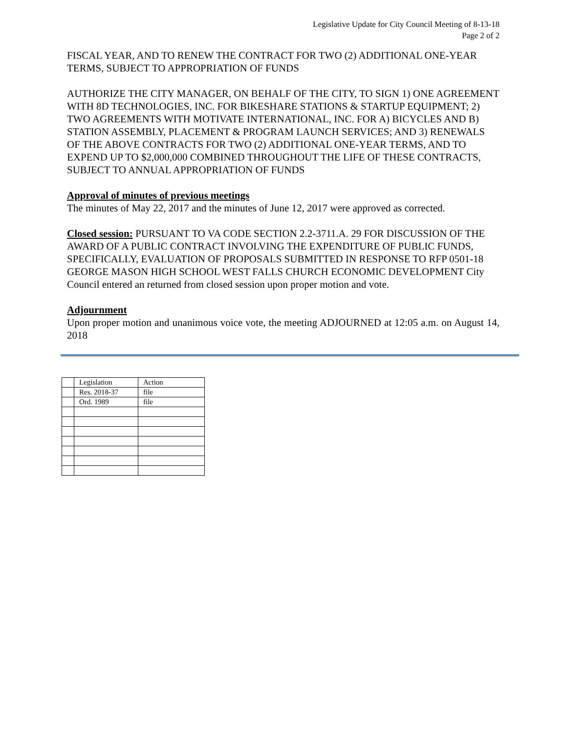Legislative Update for City Council Meeting of 8-13-18
Page 2 of 2
FISCAL YEAR, AND TO RENEW THE CONTRACT FOR TWO (2) ADDITIONAL ONE-YEAR TERMS, SUBJECT TO APPROPRIATION OF FUNDS
AUTHORIZE THE CITY MANAGER, ON BEHALF OF THE CITY, TO SIGN 1) ONE AGREEMENT WITH 8D TECHNOLOGIES, INC. FOR BIKESHARE STATIONS & STARTUP EQUIPMENT; 2) TWO AGREEMENTS WITH MOTIVATE INTERNATIONAL, INC. FOR A) BICYCLES AND B) STATION ASSEMBLY, PLACEMENT & PROGRAM LAUNCH SERVICES; AND 3) RENEWALS OF THE ABOVE CONTRACTS FOR TWO (2) ADDITIONAL ONE-YEAR TERMS, AND TO EXPEND UP TO $2,000,000 COMBINED THROUGHOUT THE LIFE OF THESE CONTRACTS, SUBJECT TO ANNUAL APPROPRIATION OF FUNDS
Approval of minutes of previous meetings
The minutes of May 22, 2017 and the minutes of June 12, 2017 were approved as corrected.
Closed session: PURSUANT TO VA CODE SECTION 2.2-3711.A. 29 FOR DISCUSSION OF THE AWARD OF A PUBLIC CONTRACT INVOLVING THE EXPENDITURE OF PUBLIC FUNDS, SPECIFICALLY, EVALUATION OF PROPOSALS SUBMITTED IN RESPONSE TO RFP 0501-18 GEORGE MASON HIGH SCHOOL WEST FALLS CHURCH ECONOMIC DEVELOPMENT City Council entered an returned from closed session upon proper motion and vote.
Adjournment
Upon proper motion and unanimous voice vote, the meeting ADJOURNED at 12:05 a.m. on August 14, 2018
| | Legislation | Action |
| | Res. 2018-37 | file |
| | Ord. 1989 | file |